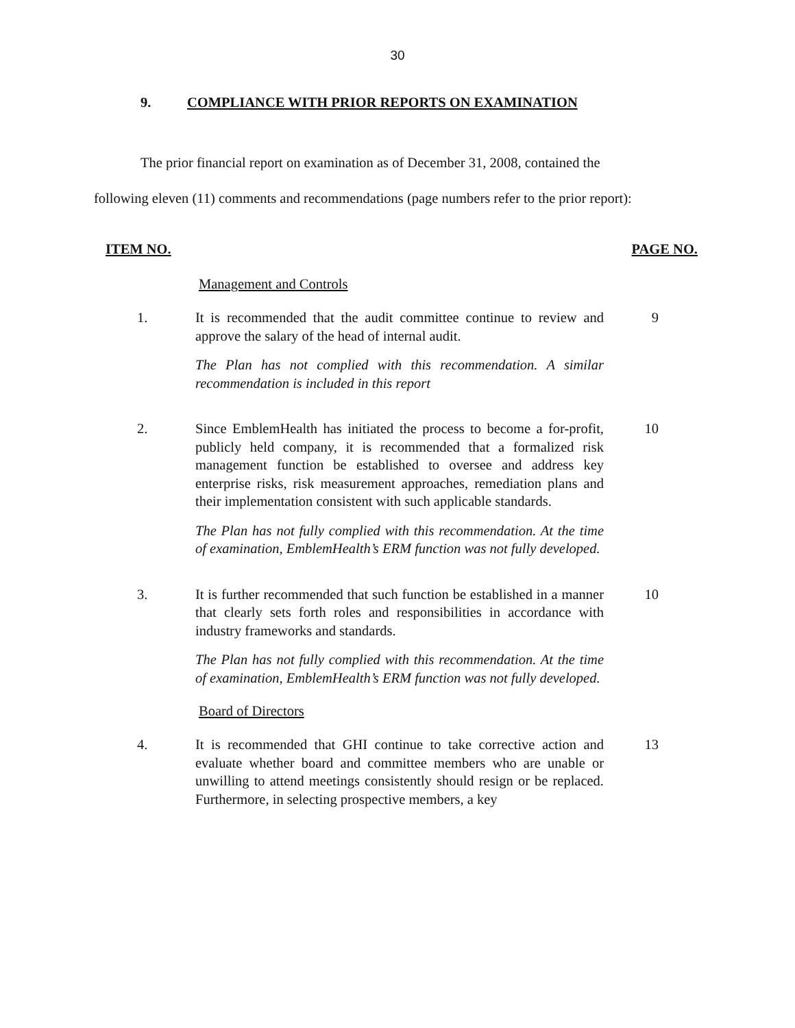30
9. COMPLIANCE WITH PRIOR REPORTS ON EXAMINATION
The prior financial report on examination as of December 31, 2008, contained the
following eleven (11) comments and recommendations (page numbers refer to the prior report):
ITEM NO. PAGE NO.
Management and Controls
1. It is recommended that the audit committee continue to review and approve the salary of the head of internal audit.
The Plan has not complied with this recommendation. A similar recommendation is included in this report
9
2. Since EmblemHealth has initiated the process to become a for-profit, publicly held company, it is recommended that a formalized risk management function be established to oversee and address key enterprise risks, risk measurement approaches, remediation plans and their implementation consistent with such applicable standards.
The Plan has not fully complied with this recommendation. At the time of examination, EmblemHealth’s ERM function was not fully developed.
10
3. It is further recommended that such function be established in a manner that clearly sets forth roles and responsibilities in accordance with industry frameworks and standards.
The Plan has not fully complied with this recommendation. At the time of examination, EmblemHealth’s ERM function was not fully developed.
10
Board of Directors
4. It is recommended that GHI continue to take corrective action and evaluate whether board and committee members who are unable or unwilling to attend meetings consistently should resign or be replaced. Furthermore, in selecting prospective members, a key
13